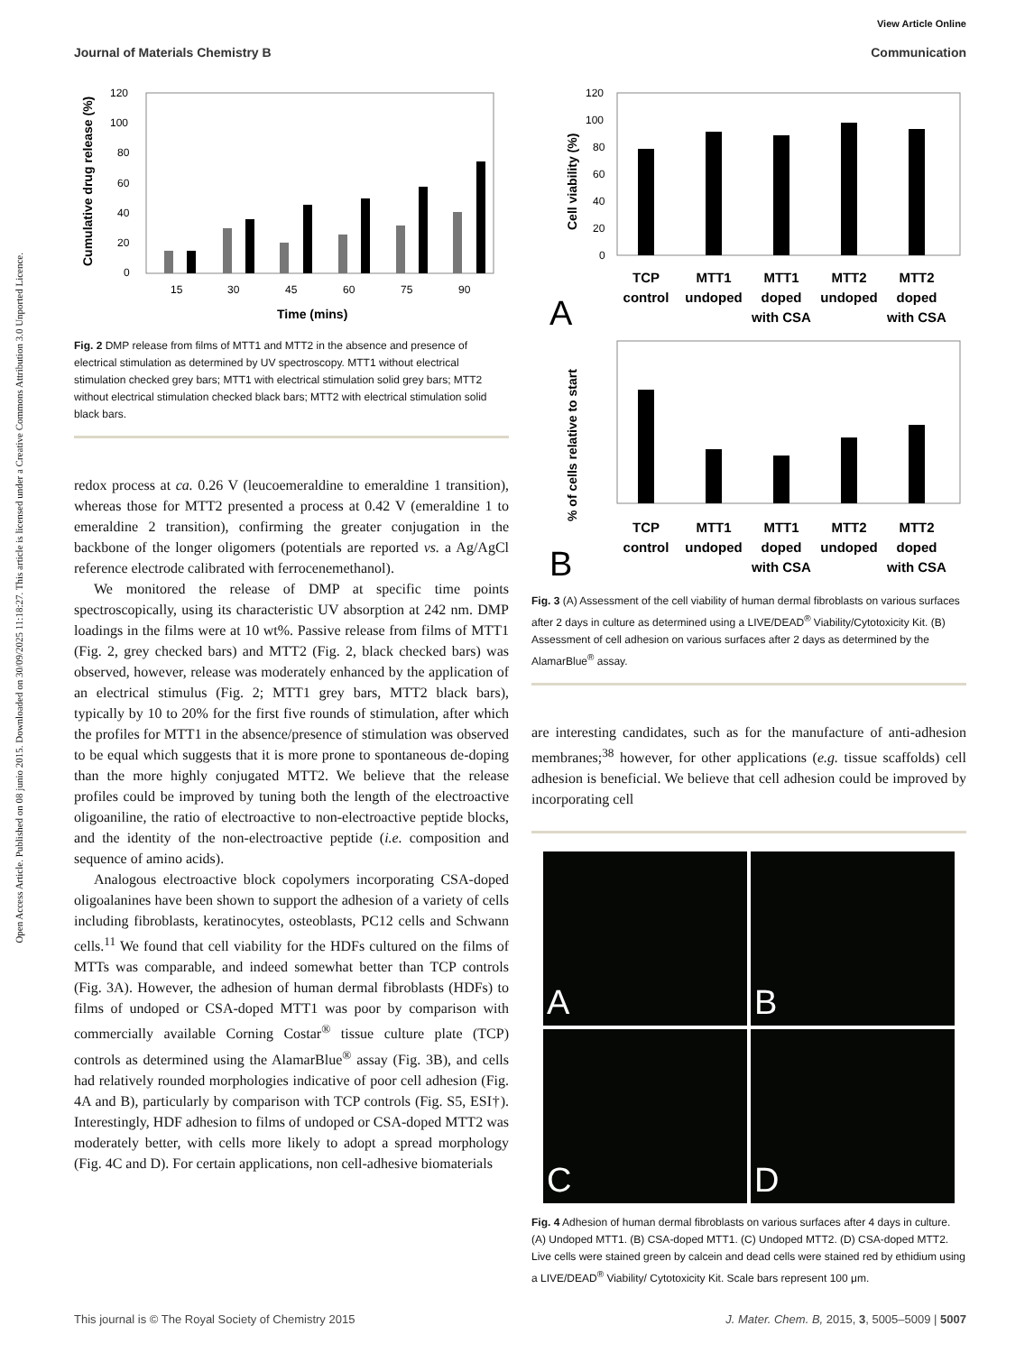Open Access Article. Published on 08 junio 2015. Downloaded on 30/09/2025 11:18:27. This article is licensed under a Creative Commons Attribution 3.0 Unported Licence.
View Article Online
Journal of Materials Chemistry B Communication
Cumulative drug release (%)
120
100
80
60
40
20
0
15
30
45
60
75
90
Time (mins)
Fig. 2 DMP release from films of MTT1 and MTT2 in the absence and presence of electrical stimulation as determined by UV spectroscopy. MTT1 without electrical stimulation checked grey bars; MTT1 with electrical stimulation solid grey bars; MTT2 without electrical stimulation checked black bars; MTT2 with electrical stimulation solid black bars.
redox process at ca. 0.26 V (leucoemeraldine to emeraldine 1 transition), whereas those for MTT2 presented a process at 0.42 V (emeraldine 1 to emeraldine 2 transition), confirming the greater conjugation in the backbone of the longer oligomers (potentials are reported vs. a Ag/AgCl reference electrode calibrated with ferrocenemethanol).
We monitored the release of DMP at specific time points spectroscopically, using its characteristic UV absorption at 242 nm. DMP loadings in the films were at 10 wt%. Passive release from films of MTT1 (Fig. 2, grey checked bars) and MTT2 (Fig. 2, black checked bars) was observed, however, release was moderately enhanced by the application of an electrical stimulus (Fig. 2; MTT1 grey bars, MTT2 black bars), typically by 10 to 20% for the first five rounds of stimulation, after which the profiles for MTT1 in the absence/presence of stimulation was observed to be equal which suggests that it is more prone to spontaneous de-doping than the more highly conjugated MTT2. We believe that the release profiles could be improved by tuning both the length of the electroactive oligoaniline, the ratio of electroactive to non-electroactive peptide blocks, and the identity of the non-electroactive peptide (i.e. composition and sequence of amino acids).
Analogous electroactive block copolymers incorporating CSA-doped oligoalanines have been shown to support the adhesion of a variety of cells including fibroblasts, keratinocytes, osteoblasts, PC12 cells and Schwann cells.<sup>11</sup> We found that cell viability for the HDFs cultured on the films of MTTs was comparable, and indeed somewhat better than TCP controls (Fig. 3A). However, the adhesion of human dermal fibroblasts (HDFs) to films of undoped or CSA-doped MTT1 was poor by comparison with commercially available Corning Costar<sup>®</sup> tissue culture plate (TCP) controls as determined using the AlamarBlue<sup>®</sup> assay (Fig. 3B), and cells had relatively rounded morphologies indicative of poor cell adhesion (Fig. 4A and B), particularly by comparison with TCP controls (Fig. S5, ESI†). Interestingly, HDF adhesion to films of undoped or CSA-doped MTT2 was moderately better, with cells more likely to adopt a spread morphology (Fig. 4C and D). For certain applications, non cell-adhesive biomaterials
Cell viability (%)
120
100
80
60
40
20
0
TCP
control
MTT1
undoped
MTT1
doped
with CSA
MTT2
undoped
MTT2
doped
with CSA
A
% of cells relative to start
TCP
control
MTT1
undoped
MTT1
doped
with CSA
MTT2
undoped
MTT2
doped
with CSA
B
Fig. 3 (A) Assessment of the cell viability of human dermal fibroblasts on various surfaces after 2 days in culture as determined using a LIVE/DEAD<sup>®</sup> Viability/Cytotoxicity Kit. (B) Assessment of cell adhesion on various surfaces after 2 days as determined by the AlamarBlue<sup>®</sup> assay.
are interesting candidates, such as for the manufacture of anti-adhesion membranes;<sup>38</sup> however, for other applications (e.g. tissue scaffolds) cell adhesion is beneficial. We believe that cell adhesion could be improved by incorporating cell
A
B
C
D
Fig. 4 Adhesion of human dermal fibroblasts on various surfaces after 4 days in culture. (A) Undoped MTT1. (B) CSA-doped MTT1. (C) Undoped MTT2. (D) CSA-doped MTT2. Live cells were stained green by calcein and dead cells were stained red by ethidium using a LIVE/DEAD<sup>®</sup> Viability/ Cytotoxicity Kit. Scale bars represent 100 μm.
This journal is © The Royal Society of Chemistry 2015 J. Mater. Chem. B, 2015, 3, 5005–5009 | 5007